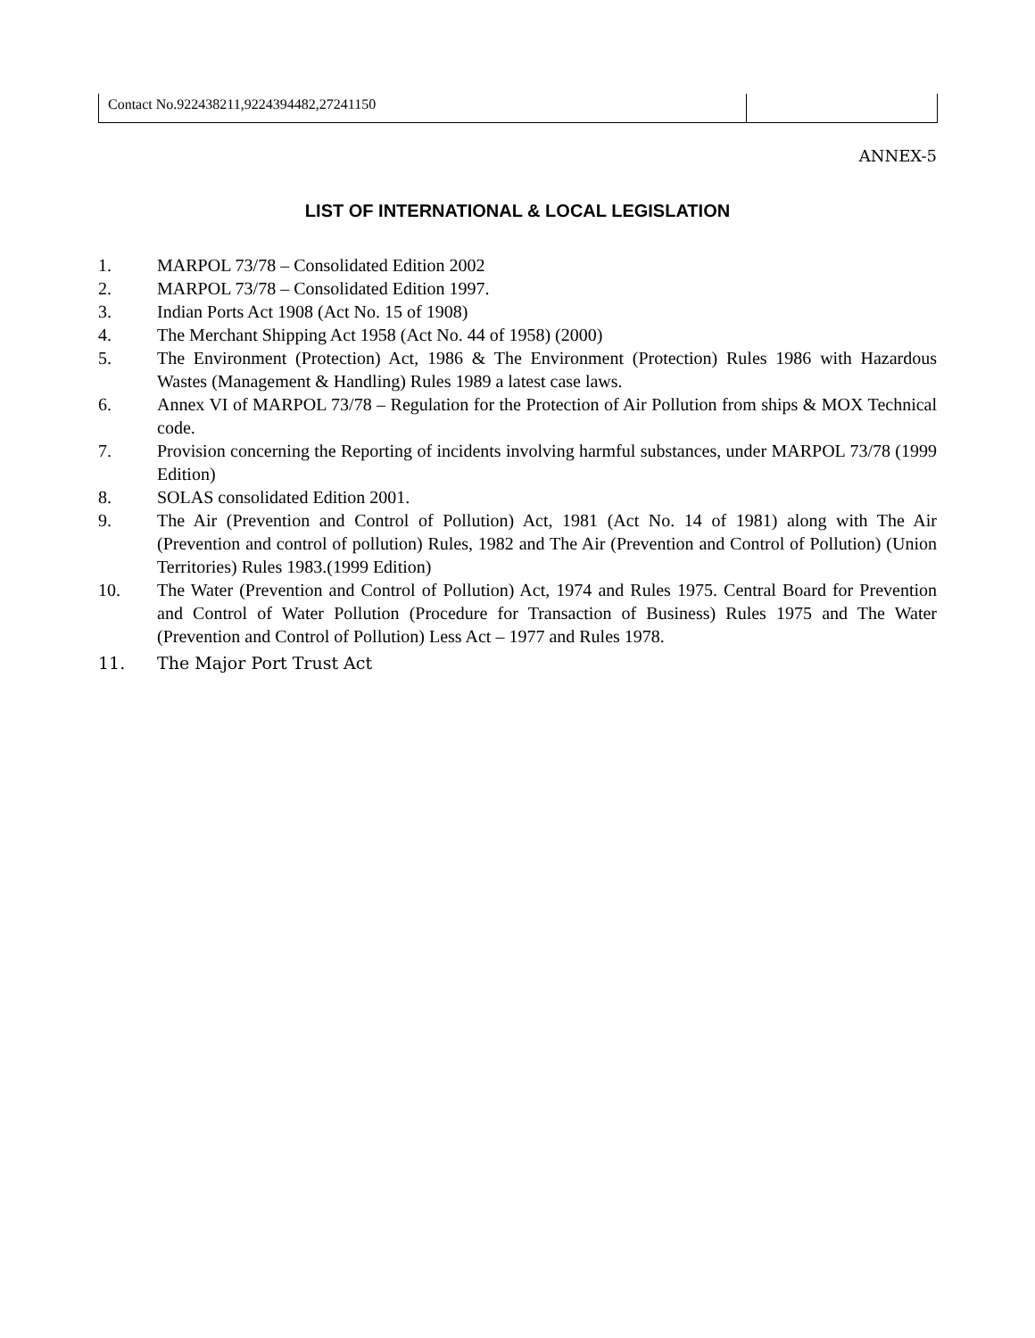| Contact No.922438211,9224394482,27241150 | |
ANNEX-5
LIST OF INTERNATIONAL & LOCAL LEGISLATION
1. MARPOL 73/78 – Consolidated Edition 2002
2. MARPOL 73/78 – Consolidated Edition 1997.
3. Indian Ports Act 1908 (Act No. 15 of 1908)
4. The Merchant Shipping Act 1958 (Act No. 44 of 1958) (2000)
5. The Environment (Protection) Act, 1986 & The Environment (Protection) Rules 1986 with Hazardous Wastes (Management & Handling) Rules 1989 a latest case laws.
6. Annex VI of MARPOL 73/78 – Regulation for the Protection of Air Pollution from ships & MOX Technical code.
7. Provision concerning the Reporting of incidents involving harmful substances, under MARPOL 73/78 (1999 Edition)
8. SOLAS consolidated Edition 2001.
9. The Air (Prevention and Control of Pollution) Act, 1981 (Act No. 14 of 1981) along with The Air (Prevention and control of pollution) Rules, 1982 and The Air (Prevention and Control of Pollution) (Union Territories) Rules 1983.(1999 Edition)
10. The Water (Prevention and Control of Pollution) Act, 1974 and Rules 1975. Central Board for Prevention and Control of Water Pollution (Procedure for Transaction of Business) Rules 1975 and The Water (Prevention and Control of Pollution) Less Act – 1977 and Rules 1978.
11. The Major Port Trust Act